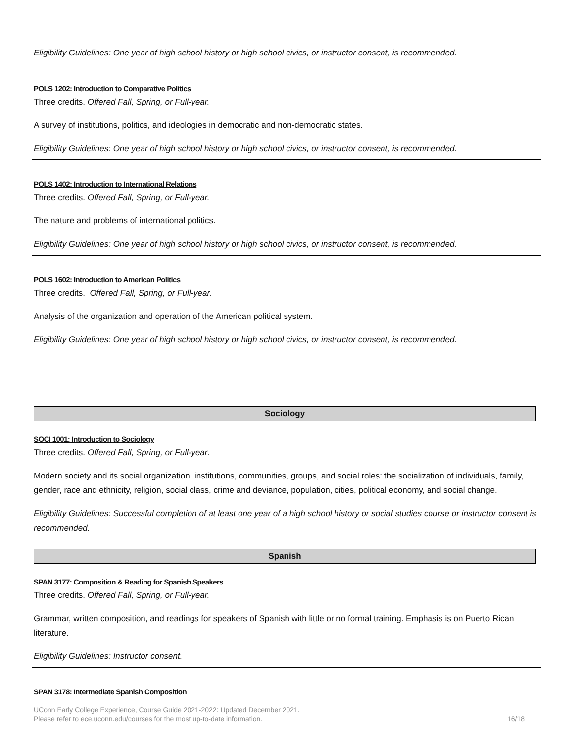Eligibility Guidelines: One year of high school history or high school civics, or instructor consent, is recommended.
POLS 1202: Introduction to Comparative Politics
Three credits. Offered Fall, Spring, or Full-year.
A survey of institutions, politics, and ideologies in democratic and non-democratic states.
Eligibility Guidelines: One year of high school history or high school civics, or instructor consent, is recommended.
POLS 1402: Introduction to International Relations
Three credits. Offered Fall, Spring, or Full-year.
The nature and problems of international politics.
Eligibility Guidelines: One year of high school history or high school civics, or instructor consent, is recommended.
POLS 1602: Introduction to American Politics
Three credits. Offered Fall, Spring, or Full-year.
Analysis of the organization and operation of the American political system.
Eligibility Guidelines: One year of high school history or high school civics, or instructor consent, is recommended.
Sociology
SOCI 1001: Introduction to Sociology
Three credits. Offered Fall, Spring, or Full-year.
Modern society and its social organization, institutions, communities, groups, and social roles: the socialization of individuals, family, gender, race and ethnicity, religion, social class, crime and deviance, population, cities, political economy, and social change.
Eligibility Guidelines: Successful completion of at least one year of a high school history or social studies course or instructor consent is recommended.
Spanish
SPAN 3177: Composition & Reading for Spanish Speakers
Three credits. Offered Fall, Spring, or Full-year.
Grammar, written composition, and readings for speakers of Spanish with little or no formal training. Emphasis is on Puerto Rican literature.
Eligibility Guidelines: Instructor consent.
SPAN 3178: Intermediate Spanish Composition
UConn Early College Experience, Course Guide 2021-2022: Updated December 2021.
Please refer to ece.uconn.edu/courses for the most up-to-date information.
16/18